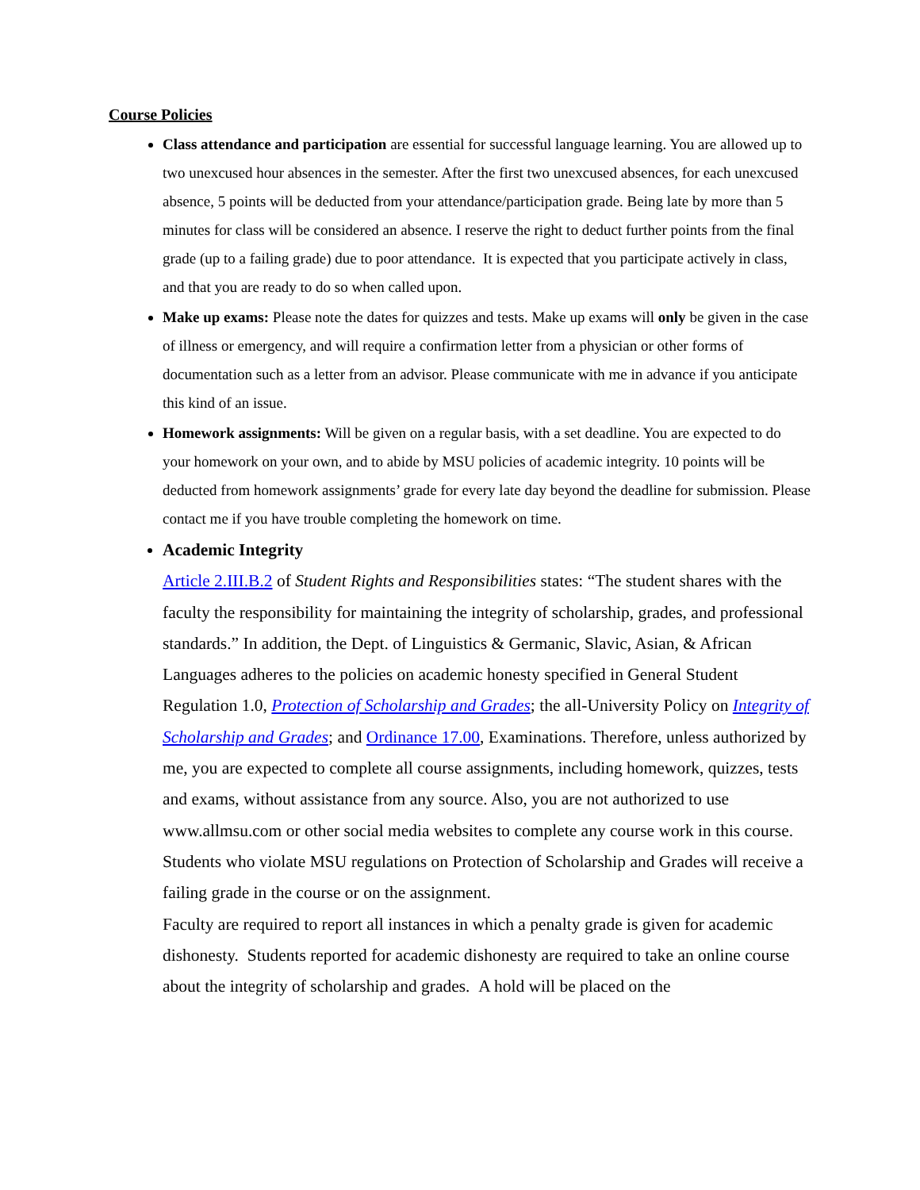Course Policies
Class attendance and participation are essential for successful language learning. You are allowed up to two unexcused hour absences in the semester. After the first two unexcused absences, for each unexcused absence, 5 points will be deducted from your attendance/participation grade. Being late by more than 5 minutes for class will be considered an absence. I reserve the right to deduct further points from the final grade (up to a failing grade) due to poor attendance. It is expected that you participate actively in class, and that you are ready to do so when called upon.
Make up exams: Please note the dates for quizzes and tests. Make up exams will only be given in the case of illness or emergency, and will require a confirmation letter from a physician or other forms of documentation such as a letter from an advisor. Please communicate with me in advance if you anticipate this kind of an issue.
Homework assignments: Will be given on a regular basis, with a set deadline. You are expected to do your homework on your own, and to abide by MSU policies of academic integrity. 10 points will be deducted from homework assignments’ grade for every late day beyond the deadline for submission. Please contact me if you have trouble completing the homework on time.
Academic Integrity
Article 2.III.B.2 of Student Rights and Responsibilities states: “The student shares with the faculty the responsibility for maintaining the integrity of scholarship, grades, and professional standards.” In addition, the Dept. of Linguistics & Germanic, Slavic, Asian, & African Languages adheres to the policies on academic honesty specified in General Student Regulation 1.0, Protection of Scholarship and Grades; the all-University Policy on Integrity of Scholarship and Grades; and Ordinance 17.00, Examinations. Therefore, unless authorized by me, you are expected to complete all course assignments, including homework, quizzes, tests and exams, without assistance from any source. Also, you are not authorized to use www.allmsu.com or other social media websites to complete any course work in this course. Students who violate MSU regulations on Protection of Scholarship and Grades will receive a failing grade in the course or on the assignment.
Faculty are required to report all instances in which a penalty grade is given for academic dishonesty. Students reported for academic dishonesty are required to take an online course about the integrity of scholarship and grades. A hold will be placed on the